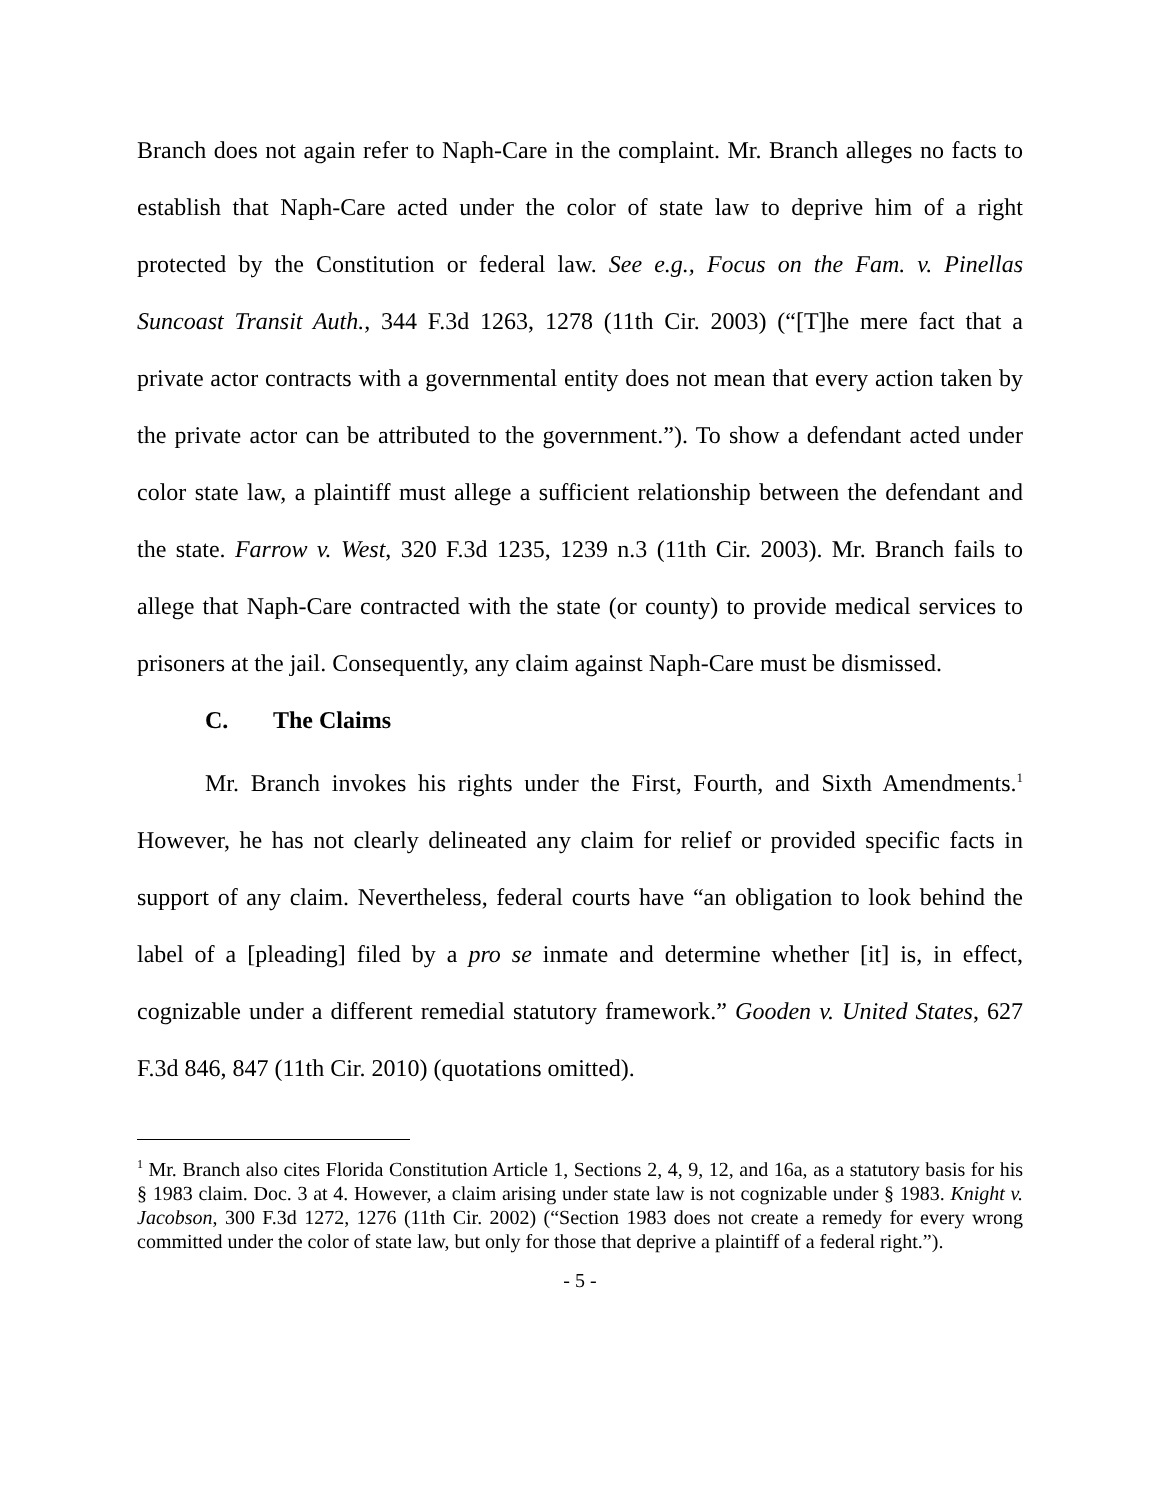Branch does not again refer to Naph-Care in the complaint. Mr. Branch alleges no facts to establish that Naph-Care acted under the color of state law to deprive him of a right protected by the Constitution or federal law. See e.g., Focus on the Fam. v. Pinellas Suncoast Transit Auth., 344 F.3d 1263, 1278 (11th Cir. 2003) (“[T]he mere fact that a private actor contracts with a governmental entity does not mean that every action taken by the private actor can be attributed to the government.”). To show a defendant acted under color state law, a plaintiff must allege a sufficient relationship between the defendant and the state. Farrow v. West, 320 F.3d 1235, 1239 n.3 (11th Cir. 2003). Mr. Branch fails to allege that Naph-Care contracted with the state (or county) to provide medical services to prisoners at the jail. Consequently, any claim against Naph-Care must be dismissed.
C. The Claims
Mr. Branch invokes his rights under the First, Fourth, and Sixth Amendments.<sup>1</sup> However, he has not clearly delineated any claim for relief or provided specific facts in support of any claim. Nevertheless, federal courts have “an obligation to look behind the label of a [pleading] filed by a pro se inmate and determine whether [it] is, in effect, cognizable under a different remedial statutory framework.” Gooden v. United States, 627 F.3d 846, 847 (11th Cir. 2010) (quotations omitted).
<sup>1</sup> Mr. Branch also cites Florida Constitution Article 1, Sections 2, 4, 9, 12, and 16a, as a statutory basis for his § 1983 claim. Doc. 3 at 4. However, a claim arising under state law is not cognizable under § 1983. Knight v. Jacobson, 300 F.3d 1272, 1276 (11th Cir. 2002) (“Section 1983 does not create a remedy for every wrong committed under the color of state law, but only for those that deprive a plaintiff of a federal right.”).
- 5 -